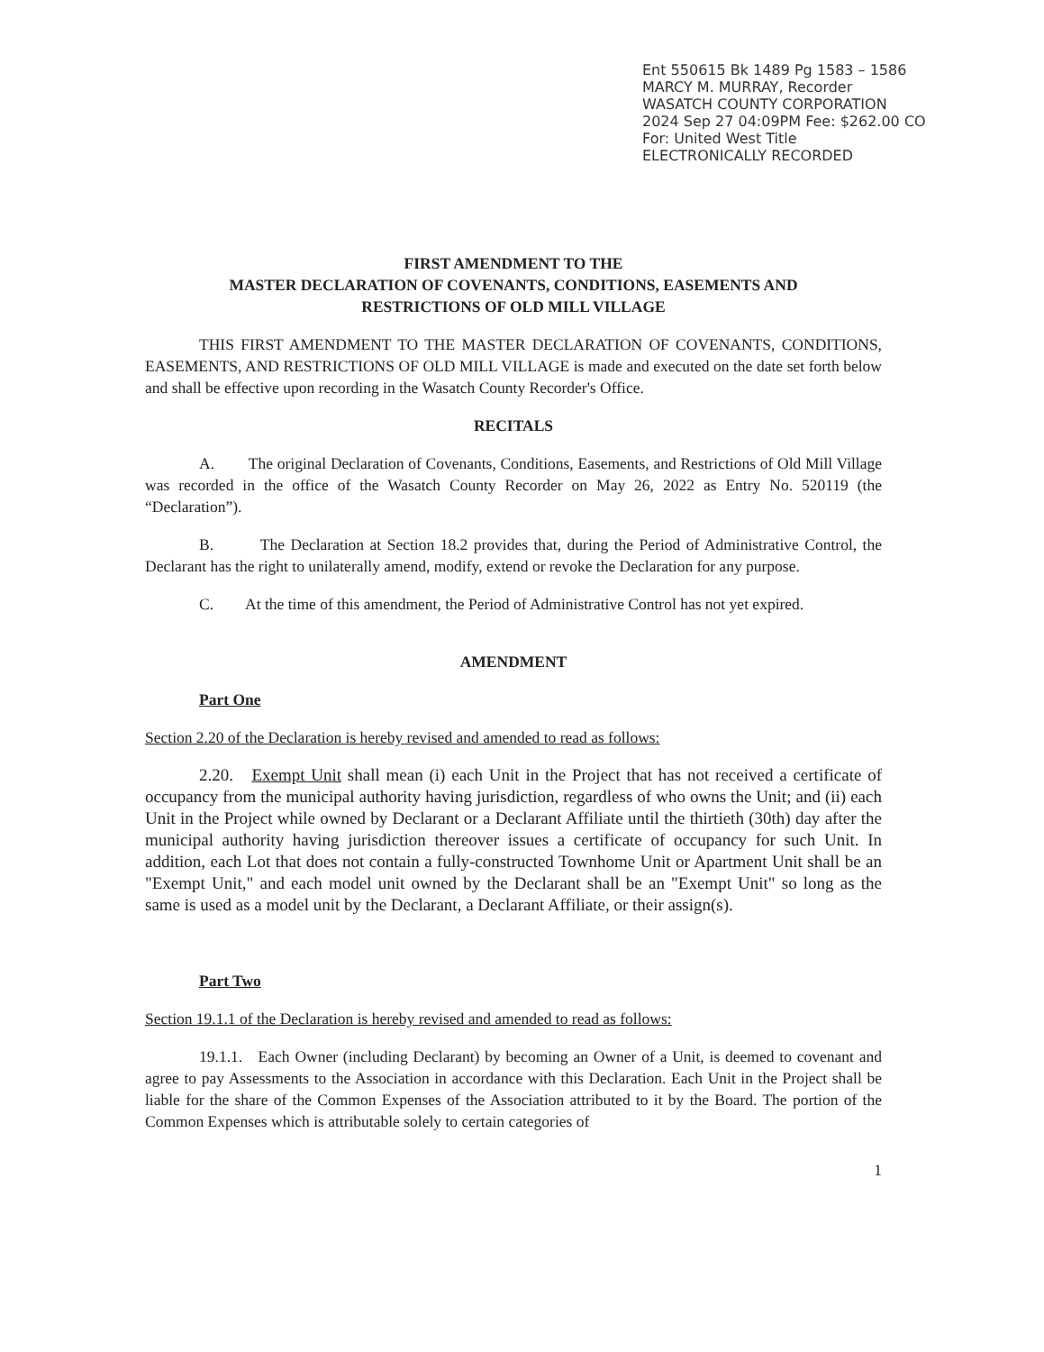Ent 550615 Bk 1489 Pg 1583 – 1586
MARCY M. MURRAY, Recorder
WASATCH COUNTY CORPORATION
2024 Sep 27 04:09PM Fee: $262.00 CO
For: United West Title
ELECTRONICALLY RECORDED
FIRST AMENDMENT TO THE
MASTER DECLARATION OF COVENANTS, CONDITIONS, EASEMENTS AND
RESTRICTIONS OF OLD MILL VILLAGE
THIS FIRST AMENDMENT TO THE MASTER DECLARATION OF COVENANTS, CONDITIONS, EASEMENTS, AND RESTRICTIONS OF OLD MILL VILLAGE is made and executed on the date set forth below and shall be effective upon recording in the Wasatch County Recorder's Office.
RECITALS
A. The original Declaration of Covenants, Conditions, Easements, and Restrictions of Old Mill Village was recorded in the office of the Wasatch County Recorder on May 26, 2022 as Entry No. 520119 (the “Declaration”).
B. The Declaration at Section 18.2 provides that, during the Period of Administrative Control, the Declarant has the right to unilaterally amend, modify, extend or revoke the Declaration for any purpose.
C. At the time of this amendment, the Period of Administrative Control has not yet expired.
AMENDMENT
Part One
Section 2.20 of the Declaration is hereby revised and amended to read as follows:
2.20. Exempt Unit shall mean (i) each Unit in the Project that has not received a certificate of occupancy from the municipal authority having jurisdiction, regardless of who owns the Unit; and (ii) each Unit in the Project while owned by Declarant or a Declarant Affiliate until the thirtieth (30th) day after the municipal authority having jurisdiction thereover issues a certificate of occupancy for such Unit. In addition, each Lot that does not contain a fully-constructed Townhome Unit or Apartment Unit shall be an "Exempt Unit," and each model unit owned by the Declarant shall be an "Exempt Unit" so long as the same is used as a model unit by the Declarant, a Declarant Affiliate, or their assign(s).
Part Two
Section 19.1.1 of the Declaration is hereby revised and amended to read as follows:
19.1.1. Each Owner (including Declarant) by becoming an Owner of a Unit, is deemed to covenant and agree to pay Assessments to the Association in accordance with this Declaration. Each Unit in the Project shall be liable for the share of the Common Expenses of the Association attributed to it by the Board. The portion of the Common Expenses which is attributable solely to certain categories of
1